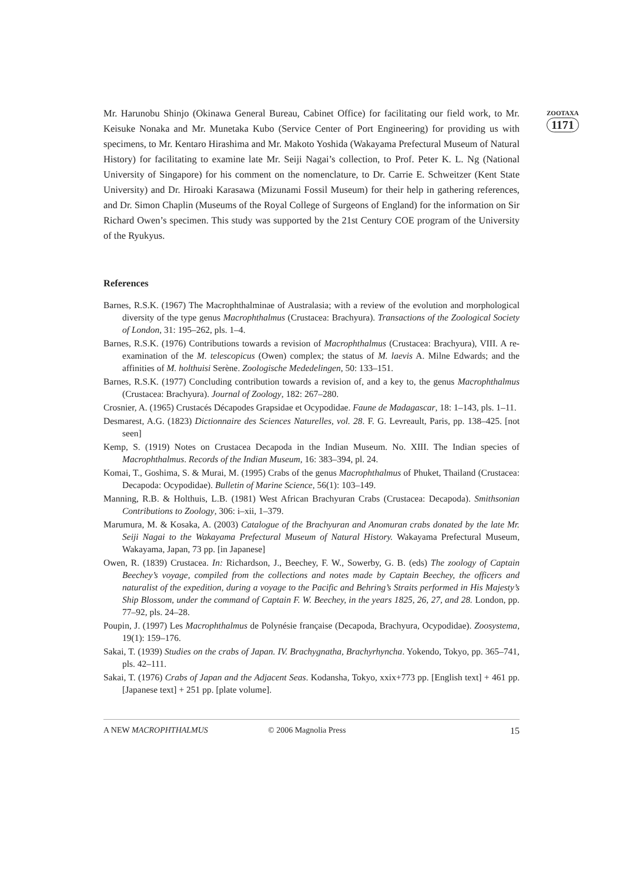ZOOTAXA
1171
Mr. Harunobu Shinjo (Okinawa General Bureau, Cabinet Office) for facilitating our field work, to Mr. Keisuke Nonaka and Mr. Munetaka Kubo (Service Center of Port Engineering) for providing us with specimens, to Mr. Kentaro Hirashima and Mr. Makoto Yoshida (Wakayama Prefectural Museum of Natural History) for facilitating to examine late Mr. Seiji Nagai’s collection, to Prof. Peter K. L. Ng (National University of Singapore) for his comment on the nomenclature, to Dr. Carrie E. Schweitzer (Kent State University) and Dr. Hiroaki Karasawa (Mizunami Fossil Museum) for their help in gathering references, and Dr. Simon Chaplin (Museums of the Royal College of Surgeons of England) for the information on Sir Richard Owen’s specimen. This study was supported by the 21st Century COE program of the University of the Ryukyus.
References
Barnes, R.S.K. (1967) The Macrophthalminae of Australasia; with a review of the evolution and morphological diversity of the type genus Macrophthalmus (Crustacea: Brachyura). Transactions of the Zoological Society of London, 31: 195–262, pls. 1–4.
Barnes, R.S.K. (1976) Contributions towards a revision of Macrophthalmus (Crustacea: Brachyura), VIII. A re-examination of the M. telescopicus (Owen) complex; the status of M. laevis A. Milne Edwards; and the affinities of M. holthuisi Serène. Zoologische Mededelingen, 50: 133–151.
Barnes, R.S.K. (1977) Concluding contribution towards a revision of, and a key to, the genus Macrophthalmus (Crustacea: Brachyura). Journal of Zoology, 182: 267–280.
Crosnier, A. (1965) Crustacés Décapodes Grapsidae et Ocypodidae. Faune de Madagascar, 18: 1–143, pls. 1–11.
Desmarest, A.G. (1823) Dictionnaire des Sciences Naturelles, vol. 28. F. G. Levreault, Paris, pp. 138–425. [not seen]
Kemp, S. (1919) Notes on Crustacea Decapoda in the Indian Museum. No. XIII. The Indian species of Macrophthalmus. Records of the Indian Museum, 16: 383–394, pl. 24.
Komai, T., Goshima, S. & Murai, M. (1995) Crabs of the genus Macrophthalmus of Phuket, Thailand (Crustacea: Decapoda: Ocypodidae). Bulletin of Marine Science, 56(1): 103–149.
Manning, R.B. & Holthuis, L.B. (1981) West African Brachyuran Crabs (Crustacea: Decapoda). Smithsonian Contributions to Zoology, 306: i–xii, 1–379.
Marumura, M. & Kosaka, A. (2003) Catalogue of the Brachyuran and Anomuran crabs donated by the late Mr. Seiji Nagai to the Wakayama Prefectural Museum of Natural History. Wakayama Prefectural Museum, Wakayama, Japan, 73 pp. [in Japanese]
Owen, R. (1839) Crustacea. In: Richardson, J., Beechey, F. W., Sowerby, G. B. (eds) The zoology of Captain Beechey’s voyage, compiled from the collections and notes made by Captain Beechey, the officers and naturalist of the expedition, during a voyage to the Pacific and Behring’s Straits performed in His Majesty’s Ship Blossom, under the command of Captain F. W. Beechey, in the years 1825, 26, 27, and 28. London, pp. 77–92, pls. 24–28.
Poupin, J. (1997) Les Macrophthalmus de Polynésie française (Decapoda, Brachyura, Ocypodidae). Zoosystema, 19(1): 159–176.
Sakai, T. (1939) Studies on the crabs of Japan. IV. Brachygnatha, Brachyrhyncha. Yokendo, Tokyo, pp. 365–741, pls. 42–111.
Sakai, T. (1976) Crabs of Japan and the Adjacent Seas. Kodansha, Tokyo, xxix+773 pp. [English text] + 461 pp. [Japanese text] + 251 pp. [plate volume].
A NEW MACROPHTHALMUS © 2006 Magnolia Press 15